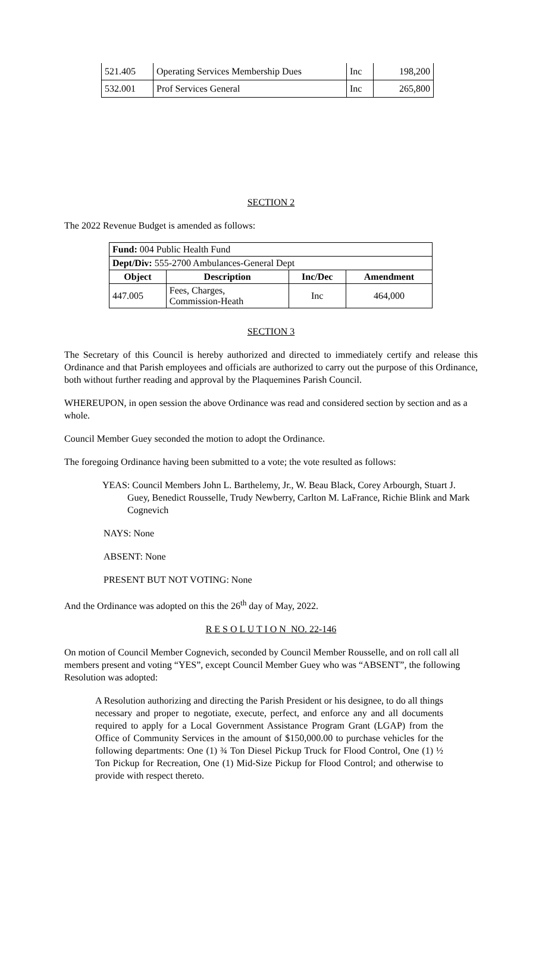| 521.405 | Operating Services Membership Dues | Inc | 198,200 |
| 532.001 | Prof Services General | Inc | 265,800 |
SECTION 2
The 2022 Revenue Budget is amended as follows:
| Fund: 004 Public Health Fund | | | |
| Dept/Div: 555-2700 Ambulances-General Dept | | | |
| Object | Description | Inc/Dec | Amendment |
| 447.005 | Fees, Charges, Commission-Heath | Inc | 464,000 |
SECTION 3
The Secretary of this Council is hereby authorized and directed to immediately certify and release this Ordinance and that Parish employees and officials are authorized to carry out the purpose of this Ordinance, both without further reading and approval by the Plaquemines Parish Council.
WHEREUPON, in open session the above Ordinance was read and considered section by section and as a whole.
Council Member Guey seconded the motion to adopt the Ordinance.
The foregoing Ordinance having been submitted to a vote; the vote resulted as follows:
YEAS: Council Members John L. Barthelemy, Jr., W. Beau Black, Corey Arbourgh, Stuart J. Guey, Benedict Rousselle, Trudy Newberry, Carlton M. LaFrance, Richie Blink and Mark Cognevich
NAYS: None
ABSENT: None
PRESENT BUT NOT VOTING: None
And the Ordinance was adopted on this the 26<sup>th</sup> day of May, 2022.
R E S O L U T I O N NO. 22-146
On motion of Council Member Cognevich, seconded by Council Member Rousselle, and on roll call all members present and voting “YES”, except Council Member Guey who was “ABSENT”, the following Resolution was adopted:
A Resolution authorizing and directing the Parish President or his designee, to do all things necessary and proper to negotiate, execute, perfect, and enforce any and all documents required to apply for a Local Government Assistance Program Grant (LGAP) from the Office of Community Services in the amount of $150,000.00 to purchase vehicles for the following departments: One (1) ¾ Ton Diesel Pickup Truck for Flood Control, One (1) ½ Ton Pickup for Recreation, One (1) Mid-Size Pickup for Flood Control; and otherwise to provide with respect thereto.